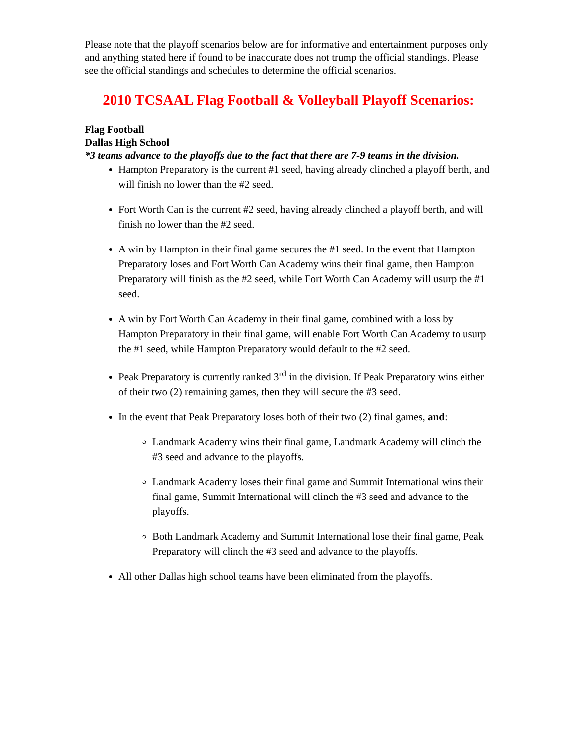Please note that the playoff scenarios below are for informative and entertainment purposes only and anything stated here if found to be inaccurate does not trump the official standings. Please see the official standings and schedules to determine the official scenarios.
2010 TCSAAL Flag Football & Volleyball Playoff Scenarios:
Flag Football
Dallas High School
*3 teams advance to the playoffs due to the fact that there are 7-9 teams in the division.
Hampton Preparatory is the current #1 seed, having already clinched a playoff berth, and will finish no lower than the #2 seed.
Fort Worth Can is the current #2 seed, having already clinched a playoff berth, and will finish no lower than the #2 seed.
A win by Hampton in their final game secures the #1 seed. In the event that Hampton Preparatory loses and Fort Worth Can Academy wins their final game, then Hampton Preparatory will finish as the #2 seed, while Fort Worth Can Academy will usurp the #1 seed.
A win by Fort Worth Can Academy in their final game, combined with a loss by Hampton Preparatory in their final game, will enable Fort Worth Can Academy to usurp the #1 seed, while Hampton Preparatory would default to the #2 seed.
Peak Preparatory is currently ranked 3<sup>rd</sup> in the division. If Peak Preparatory wins either of their two (2) remaining games, then they will secure the #3 seed.
In the event that Peak Preparatory loses both of their two (2) final games, and:
Landmark Academy wins their final game, Landmark Academy will clinch the #3 seed and advance to the playoffs.
Landmark Academy loses their final game and Summit International wins their final game, Summit International will clinch the #3 seed and advance to the playoffs.
Both Landmark Academy and Summit International lose their final game, Peak Preparatory will clinch the #3 seed and advance to the playoffs.
All other Dallas high school teams have been eliminated from the playoffs.